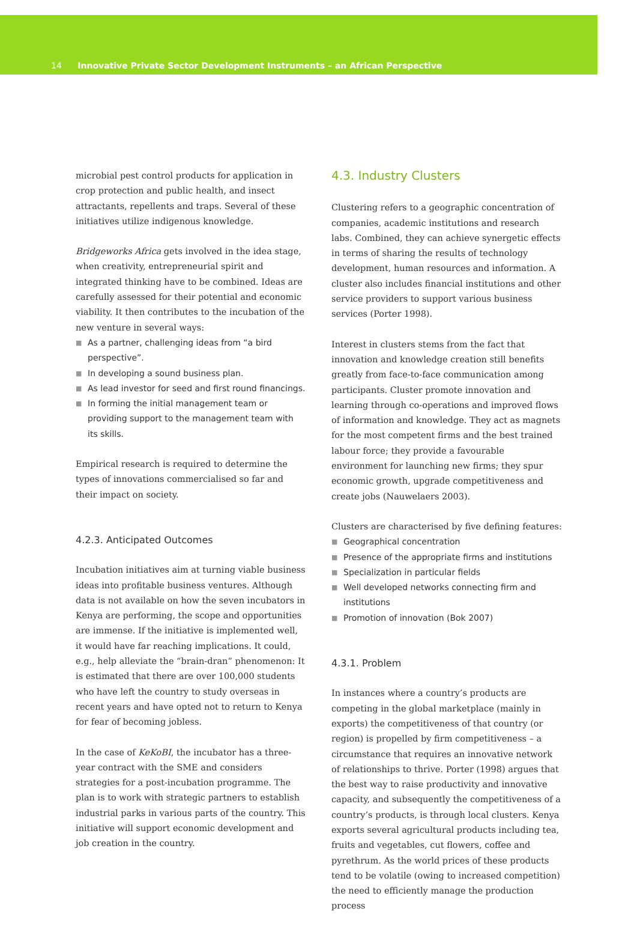14 Innovative Private Sector Development Instruments – an African Perspective
microbial pest control products for application in crop protection and public health, and insect attractants, repellents and traps. Several of these initiatives utilize indigenous knowledge.
Bridgeworks Africa gets involved in the idea stage, when creativity, entrepreneurial spirit and integrated thinking have to be combined. Ideas are carefully assessed for their potential and economic viability. It then contributes to the incubation of the new venture in several ways:
■ As a partner, challenging ideas from “a bird perspective”.
■ In developing a sound business plan.
■ As lead investor for seed and first round financings.
■ In forming the initial management team or providing support to the management team with its skills.
Empirical research is required to determine the types of innovations commercialised so far and their impact on society.
4.2.3. Anticipated Outcomes
Incubation initiatives aim at turning viable business ideas into profitable business ventures. Although data is not available on how the seven incubators in Kenya are performing, the scope and opportunities are immense. If the initiative is implemented well, it would have far reaching implications. It could, e.g., help alleviate the “brain-dran” phenomenon: It is estimated that there are over 100,000 students who have left the country to study overseas in recent years and have opted not to return to Kenya for fear of becoming jobless.
In the case of KeKoBI, the incubator has a three-year contract with the SME and considers strategies for a post-incubation programme. The plan is to work with strategic partners to establish industrial parks in various parts of the country. This initiative will support economic development and job creation in the country.
4.3. Industry Clusters
Clustering refers to a geographic concentration of companies, academic institutions and research labs. Combined, they can achieve synergetic effects in terms of sharing the results of technology development, human resources and information. A cluster also includes financial institutions and other service providers to support various business services (Porter 1998).
Interest in clusters stems from the fact that innovation and knowledge creation still benefits greatly from face-to-face communication among participants. Cluster promote innovation and learning through co-operations and improved flows of information and knowledge. They act as magnets for the most competent firms and the best trained labour force; they provide a favourable environment for launching new firms; they spur economic growth, upgrade competitiveness and create jobs (Nauwelaers 2003).
Clusters are characterised by five defining features:
■ Geographical concentration
■ Presence of the appropriate firms and institutions
■ Specialization in particular fields
■ Well developed networks connecting firm and institutions
■ Promotion of innovation (Bok 2007)
4.3.1. Problem
In instances where a country’s products are competing in the global marketplace (mainly in exports) the competitiveness of that country (or region) is propelled by firm competitiveness – a circumstance that requires an innovative network of relationships to thrive. Porter (1998) argues that the best way to raise productivity and innovative capacity, and subsequently the competitiveness of a country’s products, is through local clusters. Kenya exports several agricultural products including tea, fruits and vegetables, cut flowers, coffee and pyrethrum. As the world prices of these products tend to be volatile (owing to increased competition) the need to efficiently manage the production process